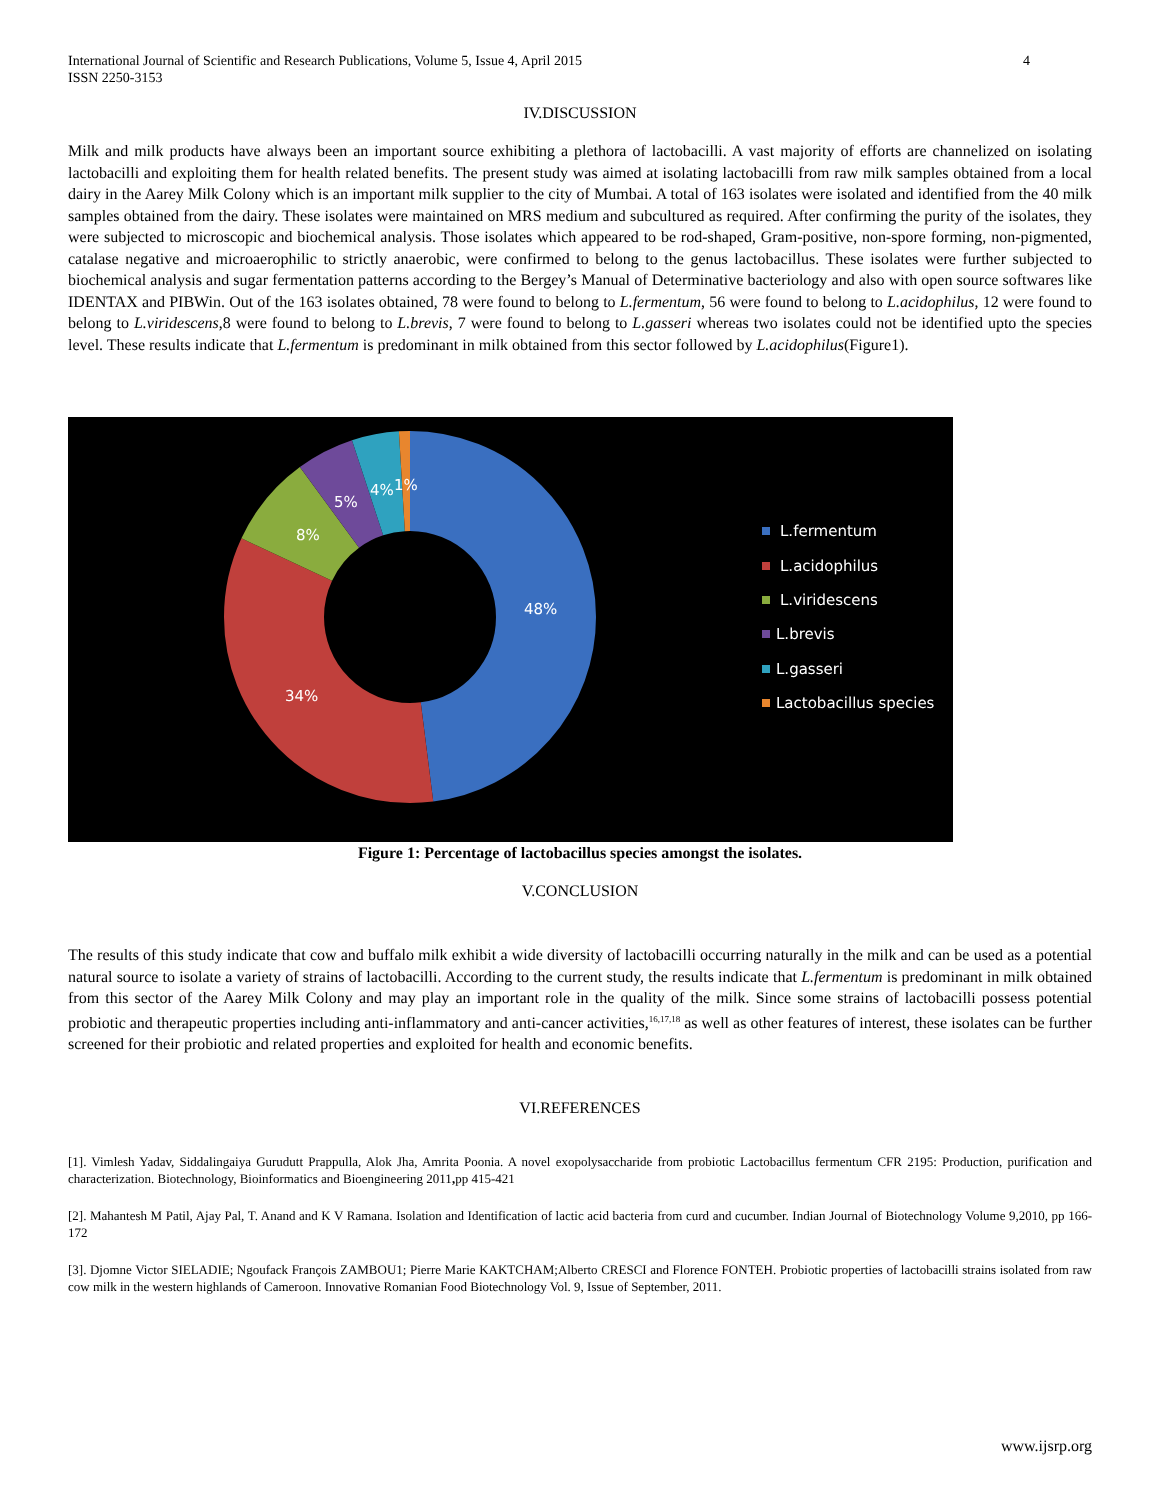International Journal of Scientific and Research Publications, Volume 5, Issue 4, April 2015
ISSN 2250-3153 4
IV.DISCUSSION
Milk and milk products have always been an important source exhibiting a plethora of lactobacilli. A vast majority of efforts are channelized on isolating lactobacilli and exploiting them for health related benefits. The present study was aimed at isolating lactobacilli from raw milk samples obtained from a local dairy in the Aarey Milk Colony which is an important milk supplier to the city of Mumbai. A total of 163 isolates were isolated and identified from the 40 milk samples obtained from the dairy. These isolates were maintained on MRS medium and subcultured as required. After confirming the purity of the isolates, they were subjected to microscopic and biochemical analysis. Those isolates which appeared to be rod-shaped, Gram-positive, non-spore forming, non-pigmented, catalase negative and microaerophilic to strictly anaerobic, were confirmed to belong to the genus lactobacillus. These isolates were further subjected to biochemical analysis and sugar fermentation patterns according to the Bergey’s Manual of Determinative bacteriology and also with open source softwares like IDENTAX and PIBWin. Out of the 163 isolates obtained, 78 were found to belong to L.fermentum, 56 were found to belong to L.acidophilus, 12 were found to belong to L.viridescens,8 were found to belong to L.brevis, 7 were found to belong to L.gasseri whereas two isolates could not be identified upto the species level. These results indicate that L.fermentum is predominant in milk obtained from this sector followed by L.acidophilus(Figure1).
48%
34%
8%
5%
4%
1%
L.fermentum
L.acidophilus
L.viridescens
L.brevis
L.gasseri
Lactobacillus species
Figure 1: Percentage of lactobacillus species amongst the isolates.
V.CONCLUSION
The results of this study indicate that cow and buffalo milk exhibit a wide diversity of lactobacilli occurring naturally in the milk and can be used as a potential natural source to isolate a variety of strains of lactobacilli. According to the current study, the results indicate that L.fermentum is predominant in milk obtained from this sector of the Aarey Milk Colony and may play an important role in the quality of the milk. Since some strains of lactobacilli possess potential probiotic and therapeutic properties including anti-inflammatory and anti-cancer activities,<sup>16,17,18</sup> as well as other features of interest, these isolates can be further screened for their probiotic and related properties and exploited for health and economic benefits.
VI.REFERENCES
[1]. Vimlesh Yadav, Siddalingaiya Gurudutt Prappulla, Alok Jha, Amrita Poonia. A novel exopolysaccharide from probiotic Lactobacillus fermentum CFR 2195: Production, purification and characterization. Biotechnology, Bioinformatics and Bioengineering 2011, pp 415-421
[2]. Mahantesh M Patil, Ajay Pal, T. Anand and K V Ramana. Isolation and Identification of lactic acid bacteria from curd and cucumber. Indian Journal of Biotechnology Volume 9,2010, pp 166-172
[3]. Djomne Victor SIELADIE; Ngoufack François ZAMBOU1; Pierre Marie KAKTCHAM;Alberto CRESCI and Florence FONTEH. Probiotic properties of lactobacilli strains isolated from raw cow milk in the western highlands of Cameroon. Innovative Romanian Food Biotechnology Vol. 9, Issue of September, 2011.
www.ijsrp.org